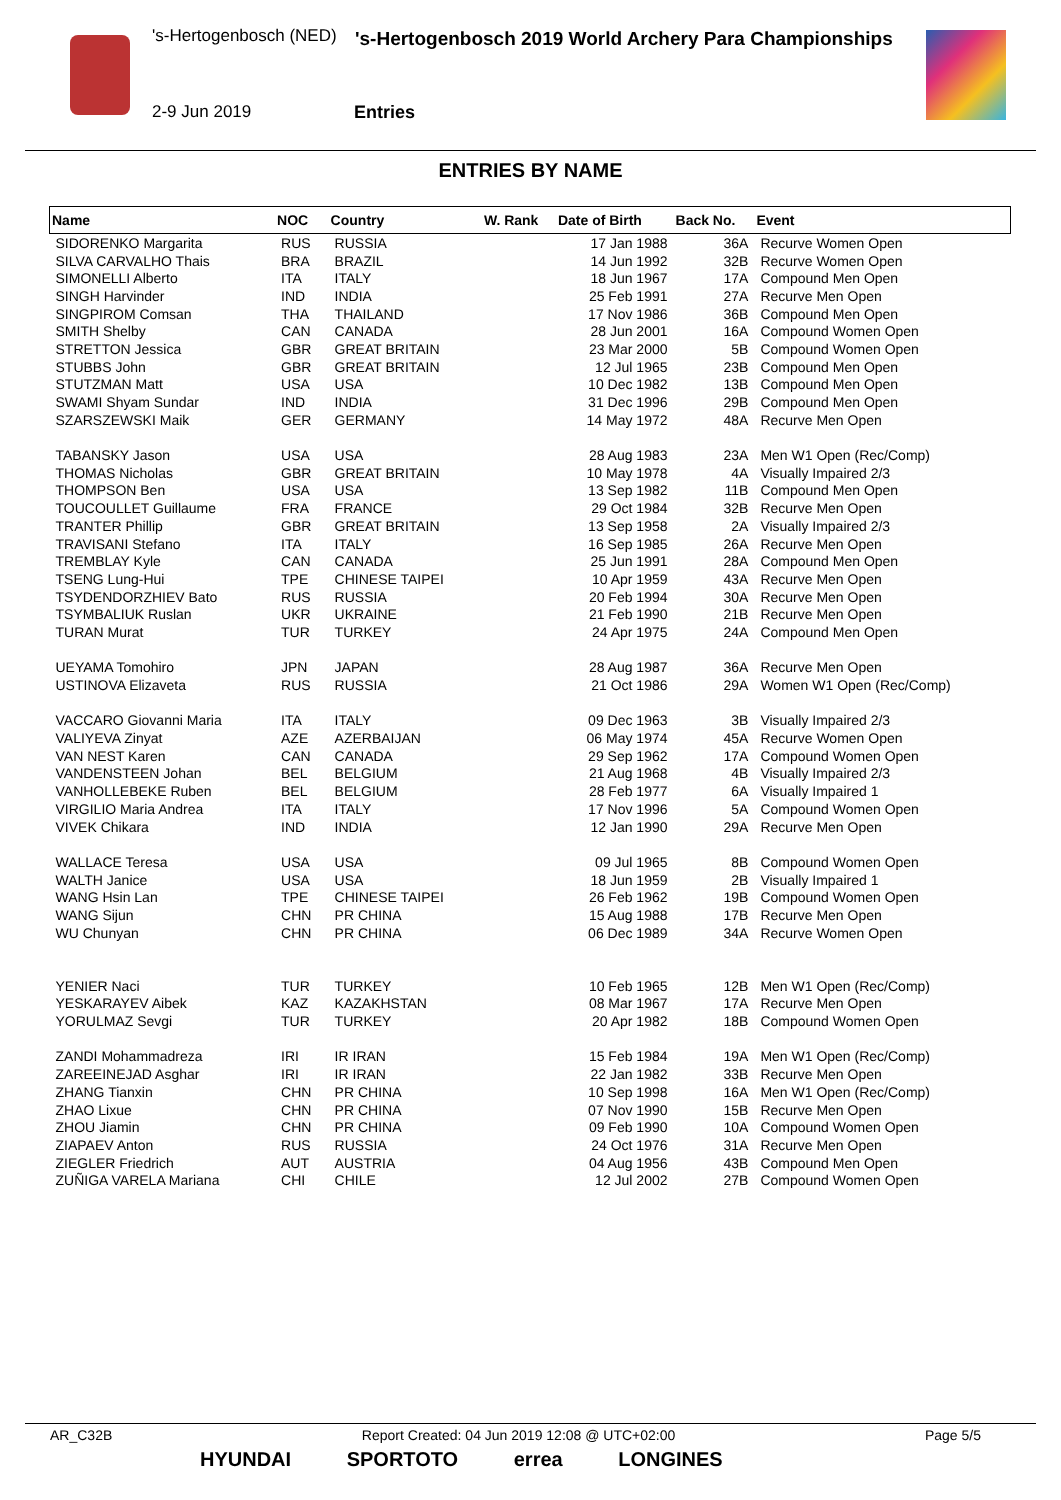's-Hertogenbosch (NED)
's-Hertogenbosch 2019 World Archery Para Championships
2-9 Jun 2019 Entries
ENTRIES BY NAME
| Name | NOC | Country | W. Rank | Date of Birth | Back No. | Event |
| --- | --- | --- | --- | --- | --- | --- |
| SIDORENKO Margarita | RUS | RUSSIA | | 17 Jan 1988 | 36A | Recurve Women Open |
| SILVA CARVALHO Thais | BRA | BRAZIL | | 14 Jun 1992 | 32B | Recurve Women Open |
| SIMONELLI Alberto | ITA | ITALY | | 18 Jun 1967 | 17A | Compound Men Open |
| SINGH Harvinder | IND | INDIA | | 25 Feb 1991 | 27A | Recurve Men Open |
| SINGPIROM Comsan | THA | THAILAND | | 17 Nov 1986 | 36B | Compound Men Open |
| SMITH Shelby | CAN | CANADA | | 28 Jun 2001 | 16A | Compound Women Open |
| STRETTON Jessica | GBR | GREAT BRITAIN | | 23 Mar 2000 | 5B | Compound Women Open |
| STUBBS John | GBR | GREAT BRITAIN | | 12 Jul 1965 | 23B | Compound Men Open |
| STUTZMAN Matt | USA | USA | | 10 Dec 1982 | 13B | Compound Men Open |
| SWAMI Shyam Sundar | IND | INDIA | | 31 Dec 1996 | 29B | Compound Men Open |
| SZARSZEWSKI Maik | GER | GERMANY | | 14 May 1972 | 48A | Recurve Men Open |
| TABANSKY Jason | USA | USA | | 28 Aug 1983 | 23A | Men W1 Open (Rec/Comp) |
| THOMAS Nicholas | GBR | GREAT BRITAIN | | 10 May 1978 | 4A | Visually Impaired 2/3 |
| THOMPSON Ben | USA | USA | | 13 Sep 1982 | 11B | Compound Men Open |
| TOUCOULLET Guillaume | FRA | FRANCE | | 29 Oct 1984 | 32B | Recurve Men Open |
| TRANTER Phillip | GBR | GREAT BRITAIN | | 13 Sep 1958 | 2A | Visually Impaired 2/3 |
| TRAVISANI Stefano | ITA | ITALY | | 16 Sep 1985 | 26A | Recurve Men Open |
| TREMBLAY Kyle | CAN | CANADA | | 25 Jun 1991 | 28A | Compound Men Open |
| TSENG Lung-Hui | TPE | CHINESE TAIPEI | | 10 Apr 1959 | 43A | Recurve Men Open |
| TSYDENDORZHIEV Bato | RUS | RUSSIA | | 20 Feb 1994 | 30A | Recurve Men Open |
| TSYMBALIUK Ruslan | UKR | UKRAINE | | 21 Feb 1990 | 21B | Recurve Men Open |
| TURAN Murat | TUR | TURKEY | | 24 Apr 1975 | 24A | Compound Men Open |
| UEYAMA Tomohiro | JPN | JAPAN | | 28 Aug 1987 | 36A | Recurve Men Open |
| USTINOVA Elizaveta | RUS | RUSSIA | | 21 Oct 1986 | 29A | Women W1 Open (Rec/Comp) |
| VACCARO Giovanni Maria | ITA | ITALY | | 09 Dec 1963 | 3B | Visually Impaired 2/3 |
| VALIYEVA Zinyat | AZE | AZERBAIJAN | | 06 May 1974 | 45A | Recurve Women Open |
| VAN NEST Karen | CAN | CANADA | | 29 Sep 1962 | 17A | Compound Women Open |
| VANDENSTEEN Johan | BEL | BELGIUM | | 21 Aug 1968 | 4B | Visually Impaired 2/3 |
| VANHOLLEBEKE Ruben | BEL | BELGIUM | | 28 Feb 1977 | 6A | Visually Impaired 1 |
| VIRGILIO Maria Andrea | ITA | ITALY | | 17 Nov 1996 | 5A | Compound Women Open |
| VIVEK Chikara | IND | INDIA | | 12 Jan 1990 | 29A | Recurve Men Open |
| WALLACE Teresa | USA | USA | | 09 Jul 1965 | 8B | Compound Women Open |
| WALTH Janice | USA | USA | | 18 Jun 1959 | 2B | Visually Impaired 1 |
| WANG Hsin Lan | TPE | CHINESE TAIPEI | | 26 Feb 1962 | 19B | Compound Women Open |
| WANG Sijun | CHN | PR CHINA | | 15 Aug 1988 | 17B | Recurve Men Open |
| WU Chunyan | CHN | PR CHINA | | 06 Dec 1989 | 34A | Recurve Women Open |
| YENIER Naci | TUR | TURKEY | | 10 Feb 1965 | 12B | Men W1 Open (Rec/Comp) |
| YESKARAYEV Aibek | KAZ | KAZAKHSTAN | | 08 Mar 1967 | 17A | Recurve Men Open |
| YORULMAZ Sevgi | TUR | TURKEY | | 20 Apr 1982 | 18B | Compound Women Open |
| ZANDI Mohammadreza | IRI | IR IRAN | | 15 Feb 1984 | 19A | Men W1 Open (Rec/Comp) |
| ZAREEINEJAD Asghar | IRI | IR IRAN | | 22 Jan 1982 | 33B | Recurve Men Open |
| ZHANG Tianxin | CHN | PR CHINA | | 10 Sep 1998 | 16A | Men W1 Open (Rec/Comp) |
| ZHAO Lixue | CHN | PR CHINA | | 07 Nov 1990 | 15B | Recurve Men Open |
| ZHOU Jiamin | CHN | PR CHINA | | 09 Feb 1990 | 10A | Compound Women Open |
| ZIAPAEV Anton | RUS | RUSSIA | | 24 Oct 1976 | 31A | Recurve Men Open |
| ZIEGLER Friedrich | AUT | AUSTRIA | | 04 Aug 1956 | 43B | Compound Men Open |
| ZUÑIGA VARELA Mariana | CHI | CHILE | | 12 Jul 2002 | 27B | Compound Women Open |
AR_C32B Report Created: 04 Jun 2019 12:08 @ UTC+02:00 Page 5/5
HYUNDAI SPORTOTO errea LONGINES